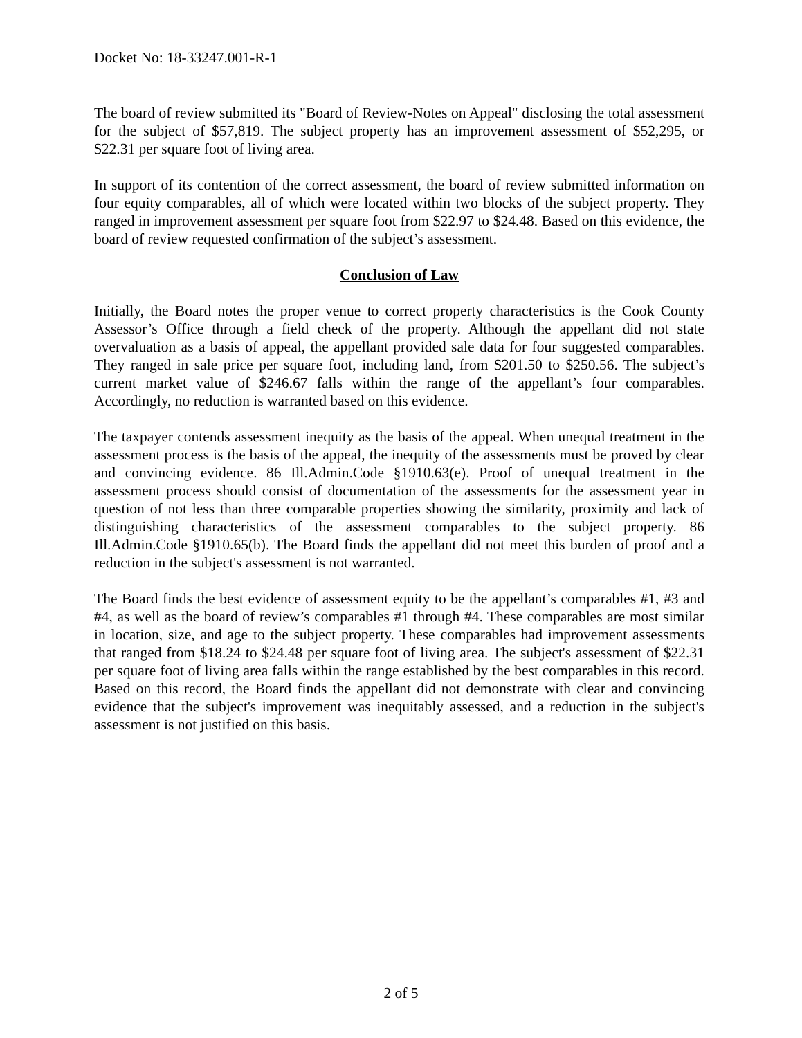Docket No: 18-33247.001-R-1
The board of review submitted its "Board of Review-Notes on Appeal" disclosing the total assessment for the subject of $57,819. The subject property has an improvement assessment of $52,295, or $22.31 per square foot of living area.
In support of its contention of the correct assessment, the board of review submitted information on four equity comparables, all of which were located within two blocks of the subject property. They ranged in improvement assessment per square foot from $22.97 to $24.48. Based on this evidence, the board of review requested confirmation of the subject’s assessment.
Conclusion of Law
Initially, the Board notes the proper venue to correct property characteristics is the Cook County Assessor’s Office through a field check of the property. Although the appellant did not state overvaluation as a basis of appeal, the appellant provided sale data for four suggested comparables. They ranged in sale price per square foot, including land, from $201.50 to $250.56. The subject’s current market value of $246.67 falls within the range of the appellant’s four comparables. Accordingly, no reduction is warranted based on this evidence.
The taxpayer contends assessment inequity as the basis of the appeal. When unequal treatment in the assessment process is the basis of the appeal, the inequity of the assessments must be proved by clear and convincing evidence. 86 Ill.Admin.Code §1910.63(e). Proof of unequal treatment in the assessment process should consist of documentation of the assessments for the assessment year in question of not less than three comparable properties showing the similarity, proximity and lack of distinguishing characteristics of the assessment comparables to the subject property. 86 Ill.Admin.Code §1910.65(b). The Board finds the appellant did not meet this burden of proof and a reduction in the subject's assessment is not warranted.
The Board finds the best evidence of assessment equity to be the appellant’s comparables #1, #3 and #4, as well as the board of review’s comparables #1 through #4. These comparables are most similar in location, size, and age to the subject property. These comparables had improvement assessments that ranged from $18.24 to $24.48 per square foot of living area. The subject's assessment of $22.31 per square foot of living area falls within the range established by the best comparables in this record. Based on this record, the Board finds the appellant did not demonstrate with clear and convincing evidence that the subject's improvement was inequitably assessed, and a reduction in the subject's assessment is not justified on this basis.
2 of 5